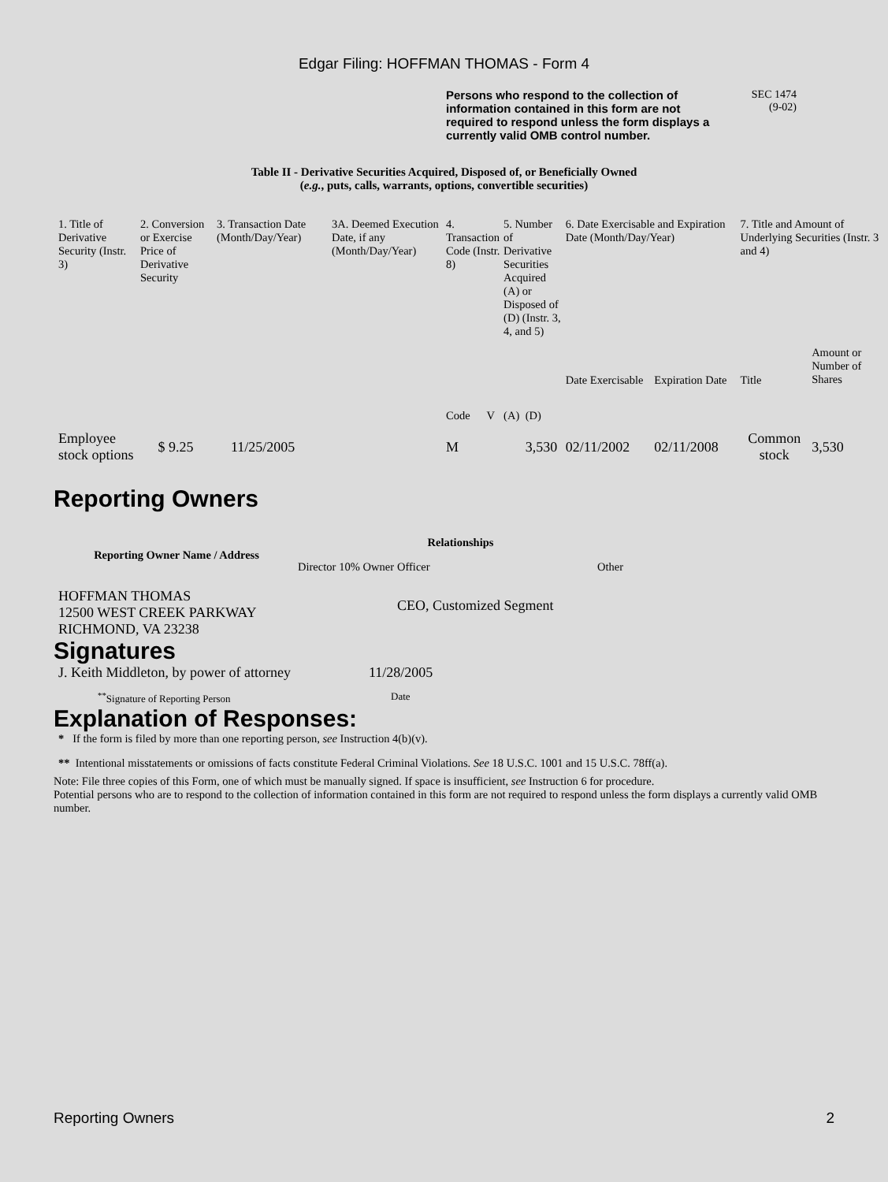Edgar Filing: HOFFMAN THOMAS - Form 4
Persons who respond to the collection of information contained in this form are not required to respond unless the form displays a currently valid OMB control number.
SEC 1474
(9-02)
Table II - Derivative Securities Acquired, Disposed of, or Beneficially Owned
(e.g., puts, calls, warrants, options, convertible securities)
| 1. Title of Derivative Security (Instr. 3) | 2. Conversion or Exercise Price of Derivative Security | 3. Transaction Date (Month/Day/Year) | 3A. Deemed Execution Date, if any (Month/Day/Year) | 4. Transaction Code (Instr. 8) | | 5. Number of Derivative Securities Acquired (A) or Disposed of (D) (Instr. 3, 4, and 5) | | 6. Date Exercisable and Expiration Date (Month/Day/Year) | | 7. Title and Amount of Underlying Securities (Instr. 3 and 4) | |
| --- | --- | --- | --- | --- | --- | --- | --- | --- | --- | --- | --- |
| | | | | Code | V | (A) | (D) | Date Exercisable | Expiration Date | Title | Amount or Number of Shares |
| Employee stock options | $ 9.25 | 11/25/2005 | | M | | | 3,530 | 02/11/2002 | 02/11/2008 | Common stock | 3,530 |
Reporting Owners
| Reporting Owner Name / Address | Relationships | | | |
| --- | --- | --- | --- | --- |
| | Director | 10% Owner | Officer | Other |
| HOFFMAN THOMAS 12500 WEST CREEK PARKWAY RICHMOND, VA 23238 | | | CEO, Customized Segment | |
Signatures
| J. Keith Middleton, by power of attorney | 11/28/2005 |
| <sup>**</sup> Signature of Reporting Person | Date |
Explanation of Responses:
* If the form is filed by more than one reporting person, see Instruction 4(b)(v).
** Intentional misstatements or omissions of facts constitute Federal Criminal Violations. See 18 U.S.C. 1001 and 15 U.S.C. 78ff(a).
Note: File three copies of this Form, one of which must be manually signed. If space is insufficient, see Instruction 6 for procedure.
Potential persons who are to respond to the collection of information contained in this form are not required to respond unless the form displays a currently valid OMB number.
Reporting Owners 2